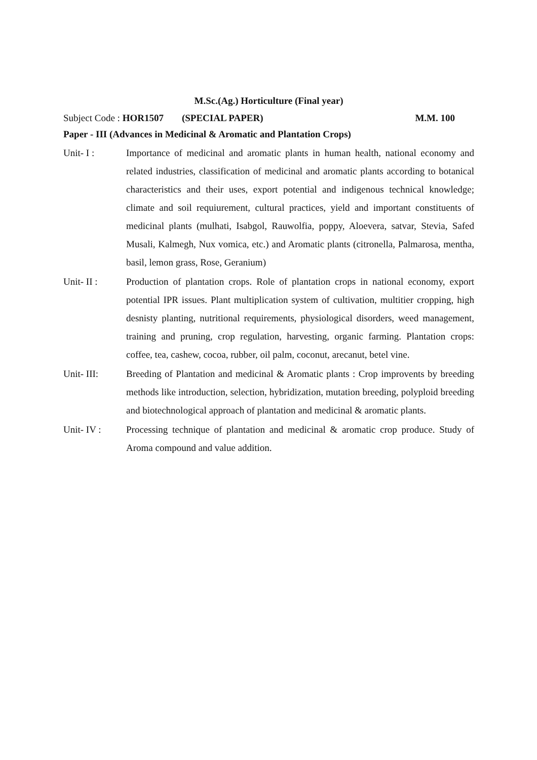M.Sc.(Ag.) Horticulture (Final year)
Subject Code : HOR1507 (SPECIAL PAPER) M.M. 100
Paper - III (Advances in Medicinal & Aromatic and Plantation Crops)
Unit- I : Importance of medicinal and aromatic plants in human health, national economy and related industries, classification of medicinal and aromatic plants according to botanical characteristics and their uses, export potential and indigenous technical knowledge; climate and soil requiurement, cultural practices, yield and important constituents of medicinal plants (mulhati, Isabgol, Rauwolfia, poppy, Aloevera, satvar, Stevia, Safed Musali, Kalmegh, Nux vomica, etc.) and Aromatic plants (citronella, Palmarosa, mentha, basil, lemon grass, Rose, Geranium)
Unit- II : Production of plantation crops. Role of plantation crops in national economy, export potential IPR issues. Plant multiplication system of cultivation, multitier cropping, high desnisty planting, nutritional requirements, physiological disorders, weed management, training and pruning, crop regulation, harvesting, organic farming. Plantation crops: coffee, tea, cashew, cocoa, rubber, oil palm, coconut, arecanut, betel vine.
Unit- III: Breeding of Plantation and medicinal & Aromatic plants : Crop improvents by breeding methods like introduction, selection, hybridization, mutation breeding, polyploid breeding and biotechnological approach of plantation and medicinal & aromatic plants.
Unit- IV : Processing technique of plantation and medicinal & aromatic crop produce. Study of Aroma compound and value addition.